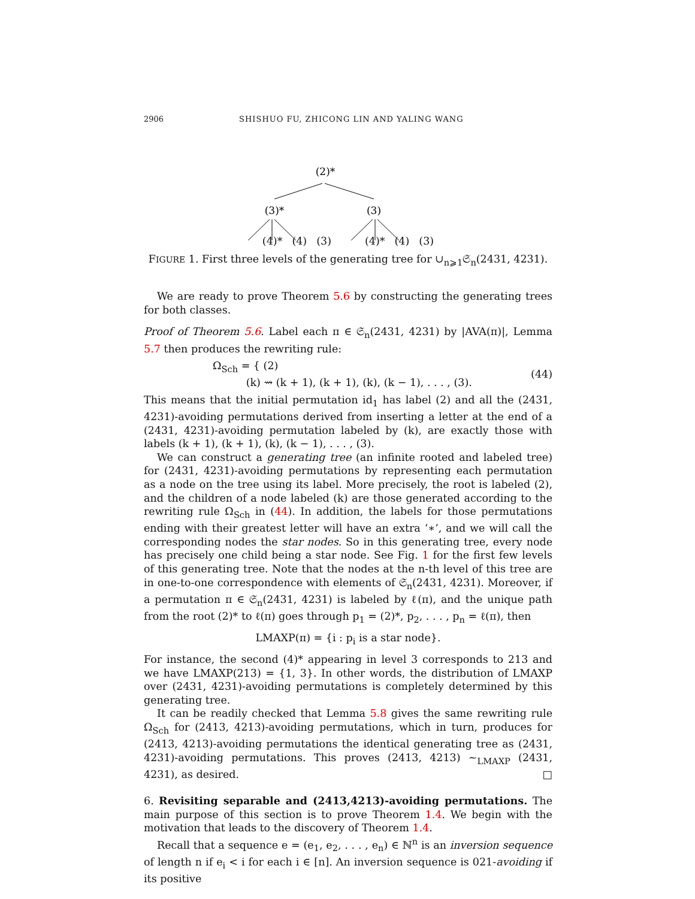2906 SHISHUO FU, ZHICONG LIN AND YALING WANG
(2)*
(3)*
(3)
(4)* (4) (3) (4)* (4) (3)
FIGURE 1. First three levels of the generating tree for ∪<sub>n⩾1</sub>𝔖<sub>n</sub>(2431, 4231).
We are ready to prove Theorem 5.6 by constructing the generating trees for both classes.
Proof of Theorem 5.6. Label each π ∈ 𝔖<sub>n</sub>(2431, 4231) by |AVA(π)|, Lemma 5.7 then produces the rewriting rule:
Ω<sub>Sch</sub> = { (2)
(k) ⇝ (k + 1), (k + 1), (k), (k − 1), . . . , (3). (44)
This means that the initial permutation id<sub>1</sub> has label (2) and all the (2431, 4231)-avoiding permutations derived from inserting a letter at the end of a (2431, 4231)-avoiding permutation labeled by (k), are exactly those with labels (k + 1), (k + 1), (k), (k − 1), . . . , (3).
We can construct a generating tree (an infinite rooted and labeled tree) for (2431, 4231)-avoiding permutations by representing each permutation as a node on the tree using its label. More precisely, the root is labeled (2), and the children of a node labeled (k) are those generated according to the rewriting rule Ω<sub>Sch</sub> in (44). In addition, the labels for those permutations ending with their greatest letter will have an extra ‘∗’, and we will call the corresponding nodes the star nodes. So in this generating tree, every node has precisely one child being a star node. See Fig. 1 for the first few levels of this generating tree. Note that the nodes at the n-th level of this tree are in one-to-one correspondence with elements of 𝔖<sub>n</sub>(2431, 4231). Moreover, if a permutation π ∈ 𝔖<sub>n</sub>(2431, 4231) is labeled by ℓ(π), and the unique path from the root (2)* to ℓ(π) goes through p<sub>1</sub> = (2)*, p<sub>2</sub>, . . . , p<sub>n</sub> = ℓ(π), then
LMAXP(π) = {i : p<sub>i</sub> is a star node}.
For instance, the second (4)* appearing in level 3 corresponds to 213 and we have LMAXP(213) = {1, 3}. In other words, the distribution of LMAXP over (2431, 4231)-avoiding permutations is completely determined by this generating tree.
It can be readily checked that Lemma 5.8 gives the same rewriting rule Ω<sub>Sch</sub> for (2413, 4213)-avoiding permutations, which in turn, produces for (2413, 4213)-avoiding permutations the identical generating tree as (2431, 4231)-avoiding permutations. This proves (2413, 4213) ∼<sub>LMAXP</sub> (2431, 4231), as desired. □
6. Revisiting separable and (2413,4213)-avoiding permutations. The main purpose of this section is to prove Theorem 1.4. We begin with the motivation that leads to the discovery of Theorem 1.4.
Recall that a sequence e = (e<sub>1</sub>, e<sub>2</sub>, . . . , e<sub>n</sub>) ∈ ℕ<sup>n</sup> is an inversion sequence of length n if e<sub>i</sub> < i for each i ∈ [n]. An inversion sequence is 021-avoiding if its positive